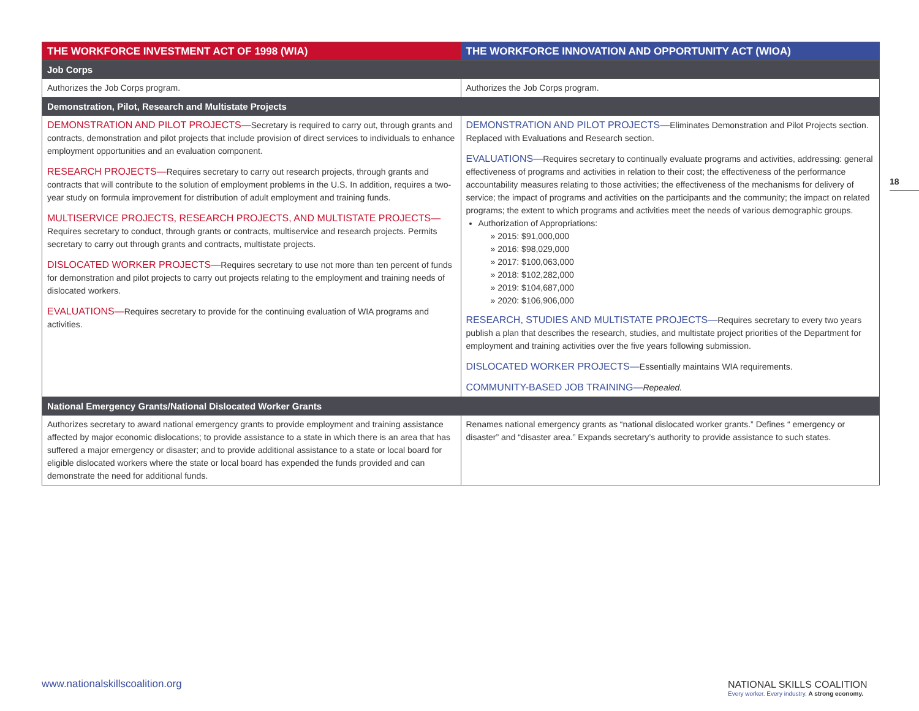| THE WORKFORCE INVESTMENT ACT OF 1998 (WIA) | THE WORKFORCE INNOVATION AND OPPORTUNITY ACT (WIOA) |
| --- | --- |
| Job Corps | |
| Authorizes the Job Corps program. | Authorizes the Job Corps program. |
| Demonstration, Pilot, Research and Multistate Projects | |
| DEMONSTRATION AND PILOT PROJECTS— Secretary is required to carry out, through grants and contracts, demonstration and pilot projects that include provision of direct services to individuals to enhance employment opportunities and an evaluation component. RESEARCH PROJECTS— Requires secretary to carry out research projects, through grants and contracts that will contribute to the solution of employment problems in the U.S. In addition, requires a two-year study on formula improvement for distribution of adult employment and training funds. MULTISERVICE PROJECTS, RESEARCH PROJECTS, AND MULTISTATE PROJECTS— Requires secretary to conduct, through grants or contracts, multiservice and research projects. Permits secretary to carry out through grants and contracts, multistate projects. DISLOCATED WORKER PROJECTS— Requires secretary to use not more than ten percent of funds for demonstration and pilot projects to carry out projects relating to the employment and training needs of dislocated workers. EVALUATIONS— Requires secretary to provide for the continuing evaluation of WIA programs and activities. | DEMONSTRATION AND PILOT PROJECTS— Eliminates Demonstration and Pilot Projects section. Replaced with Evaluations and Research section. EVALUATIONS— Requires secretary to continually evaluate programs and activities, addressing: general effectiveness of programs and activities in relation to their cost; the effectiveness of the performance accountability measures relating to those activities; the effectiveness of the mechanisms for delivery of service; the impact of programs and activities on the participants and the community; the impact on related programs; the extent to which programs and activities meet the needs of various demographic groups. Authorization of Appropriations: » 2015: $91,000,000 » 2016: $98,029,000 » 2017: $100,063,000 » 2018: $102,282,000 » 2019: $104,687,000 » 2020: $106,906,000 RESEARCH, STUDIES AND MULTISTATE PROJECTS— Requires secretary to every two years publish a plan that describes the research, studies, and multistate project priorities of the Department for employment and training activities over the five years following submission. DISLOCATED WORKER PROJECTS— Essentially maintains WIA requirements. COMMUNITY-BASED JOB TRAINING— Repealed. |
| National Emergency Grants/National Dislocated Worker Grants | |
| Authorizes secretary to award national emergency grants to provide employment and training assistance affected by major economic dislocations; to provide assistance to a state in which there is an area that has suffered a major emergency or disaster; and to provide additional assistance to a state or local board for eligible dislocated workers where the state or local board has expended the funds provided and can demonstrate the need for additional funds. | Renames national emergency grants as “national dislocated worker grants.” Defines “ emergency or disaster” and “disaster area.” Expands secretary’s authority to provide assistance to such states. |
18
www.nationalskillscoalition.org
NATIONAL SKILLS COALITION
Every worker. Every industry. A strong economy.